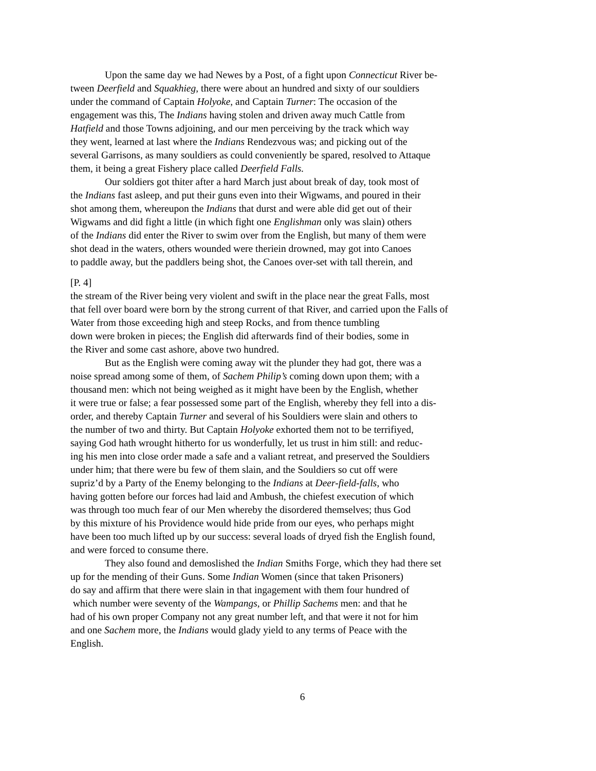Upon the same day we had Newes by a Post, of a fight upon Connecticut River be-
tween Deerfield and Squakhieg, there were about an hundred and sixty of our souldiers
under the command of Captain Holyoke, and Captain Turner: The occasion of the
engagement was this, The Indians having stolen and driven away much Cattle from
Hatfield and those Towns adjoining, and our men perceiving by the track which way
they went, learned at last where the Indians Rendezvous was; and picking out of the
several Garrisons, as many souldiers as could conveniently be spared, resolved to Attaque
them, it being a great Fishery place called Deerfield Falls.
Our soldiers got thiter after a hard March just about break of day, took most of
the Indians fast asleep, and put their guns even into their Wigwams, and poured in their
shot among them, whereupon the Indians that durst and were able did get out of their
Wigwams and did fight a little (in which fight one Englishman only was slain) others
of the Indians did enter the River to swim over from the English, but many of them were
shot dead in the waters, others wounded were theriein drowned, may got into Canoes
to paddle away, but the paddlers being shot, the Canoes over-set with tall therein, and
[P. 4]
the stream of the River being very violent and swift in the place near the great Falls, most
that fell over board were born by the strong current of that River, and carried upon the Falls of
Water from those exceeding high and steep Rocks, and from thence tumbling
down were broken in pieces; the English did afterwards find of their bodies, some in
the River and some cast ashore, above two hundred.
But as the English were coming away wit the plunder they had got, there was a
noise spread among some of them, of Sachem Philip’s coming down upon them; with a
thousand men: which not being weighed as it might have been by the English, whether
it were true or false; a fear possessed some part of the English, whereby they fell into a dis-
order, and thereby Captain Turner and several of his Souldiers were slain and others to
the number of two and thirty. But Captain Holyoke exhorted them not to be terrifiyed,
saying God hath wrought hitherto for us wonderfully, let us trust in him still: and reduc-
ing his men into close order made a safe and a valiant retreat, and preserved the Souldiers
under him; that there were bu few of them slain, and the Souldiers so cut off were
supriz’d by a Party of the Enemy belonging to the Indians at Deer-field-falls, who
having gotten before our forces had laid and Ambush, the chiefest execution of which
was through too much fear of our Men whereby the disordered themselves; thus God
by this mixture of his Providence would hide pride from our eyes, who perhaps might
have been too much lifted up by our success: several loads of dryed fish the English found,
and were forced to consume there.
They also found and demoslished the Indian Smiths Forge, which they had there set
up for the mending of their Guns. Some Indian Women (since that taken Prisoners)
do say and affirm that there were slain in that ingagement with them four hundred of
which number were seventy of the Wampangs, or Phillip Sachems men: and that he
had of his own proper Company not any great number left, and that were it not for him
and one Sachem more, the Indians would glady yield to any terms of Peace with the
English.
6